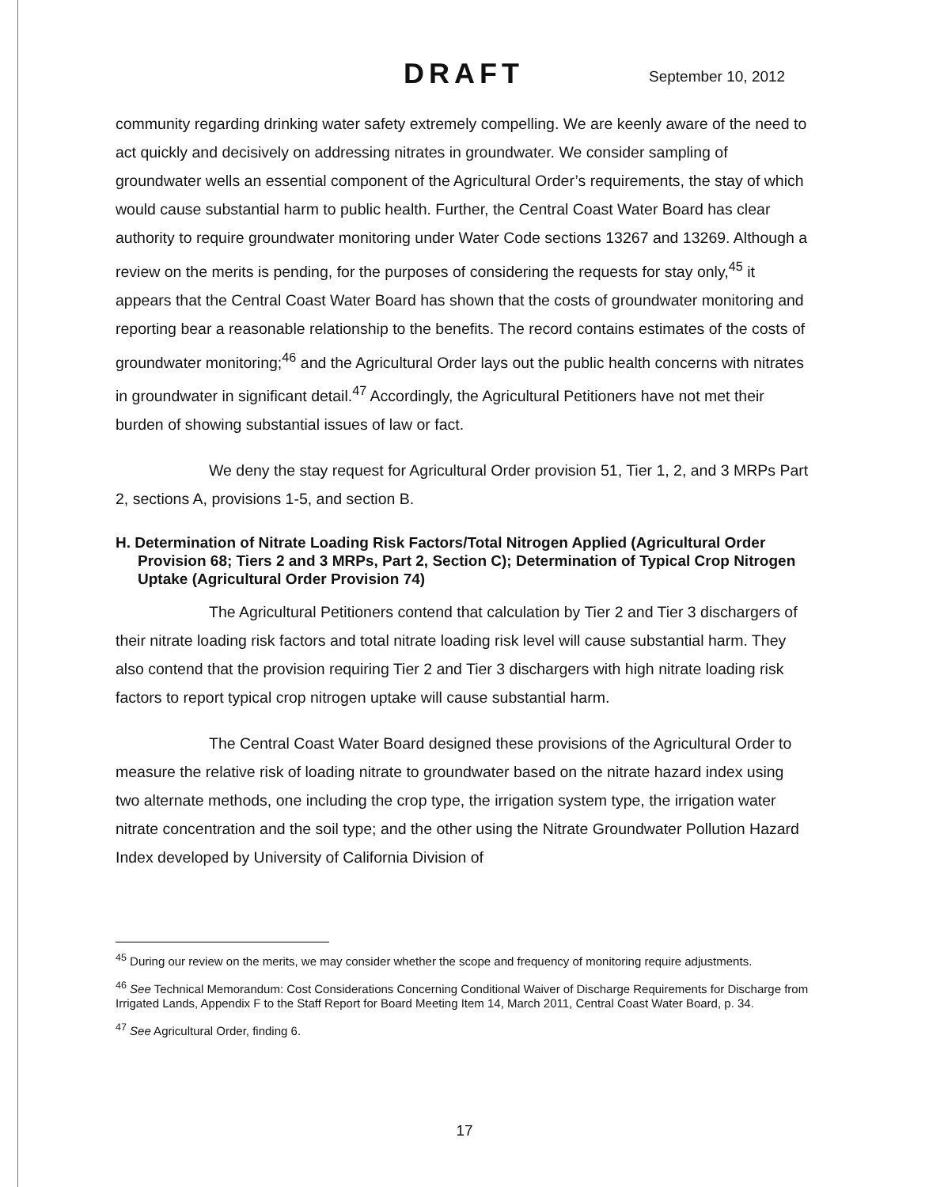DRAFT September 10, 2012
community regarding drinking water safety extremely compelling. We are keenly aware of the need to act quickly and decisively on addressing nitrates in groundwater. We consider sampling of groundwater wells an essential component of the Agricultural Order’s requirements, the stay of which would cause substantial harm to public health. Further, the Central Coast Water Board has clear authority to require groundwater monitoring under Water Code sections 13267 and 13269. Although a review on the merits is pending, for the purposes of considering the requests for stay only,<sup>45</sup> it appears that the Central Coast Water Board has shown that the costs of groundwater monitoring and reporting bear a reasonable relationship to the benefits. The record contains estimates of the costs of groundwater monitoring;<sup>46</sup> and the Agricultural Order lays out the public health concerns with nitrates in groundwater in significant detail.<sup>47</sup> Accordingly, the Agricultural Petitioners have not met their burden of showing substantial issues of law or fact.
We deny the stay request for Agricultural Order provision 51, Tier 1, 2, and 3 MRPs Part 2, sections A, provisions 1-5, and section B.
H. Determination of Nitrate Loading Risk Factors/Total Nitrogen Applied (Agricultural Order Provision 68; Tiers 2 and 3 MRPs, Part 2, Section C); Determination of Typical Crop Nitrogen Uptake (Agricultural Order Provision 74)
The Agricultural Petitioners contend that calculation by Tier 2 and Tier 3 dischargers of their nitrate loading risk factors and total nitrate loading risk level will cause substantial harm. They also contend that the provision requiring Tier 2 and Tier 3 dischargers with high nitrate loading risk factors to report typical crop nitrogen uptake will cause substantial harm.
The Central Coast Water Board designed these provisions of the Agricultural Order to measure the relative risk of loading nitrate to groundwater based on the nitrate hazard index using two alternate methods, one including the crop type, the irrigation system type, the irrigation water nitrate concentration and the soil type; and the other using the Nitrate Groundwater Pollution Hazard Index developed by University of California Division of
<sup>45</sup> During our review on the merits, we may consider whether the scope and frequency of monitoring require adjustments.
<sup>46</sup> See Technical Memorandum: Cost Considerations Concerning Conditional Waiver of Discharge Requirements for Discharge from Irrigated Lands, Appendix F to the Staff Report for Board Meeting Item 14, March 2011, Central Coast Water Board, p. 34.
<sup>47</sup> See Agricultural Order, finding 6.
17